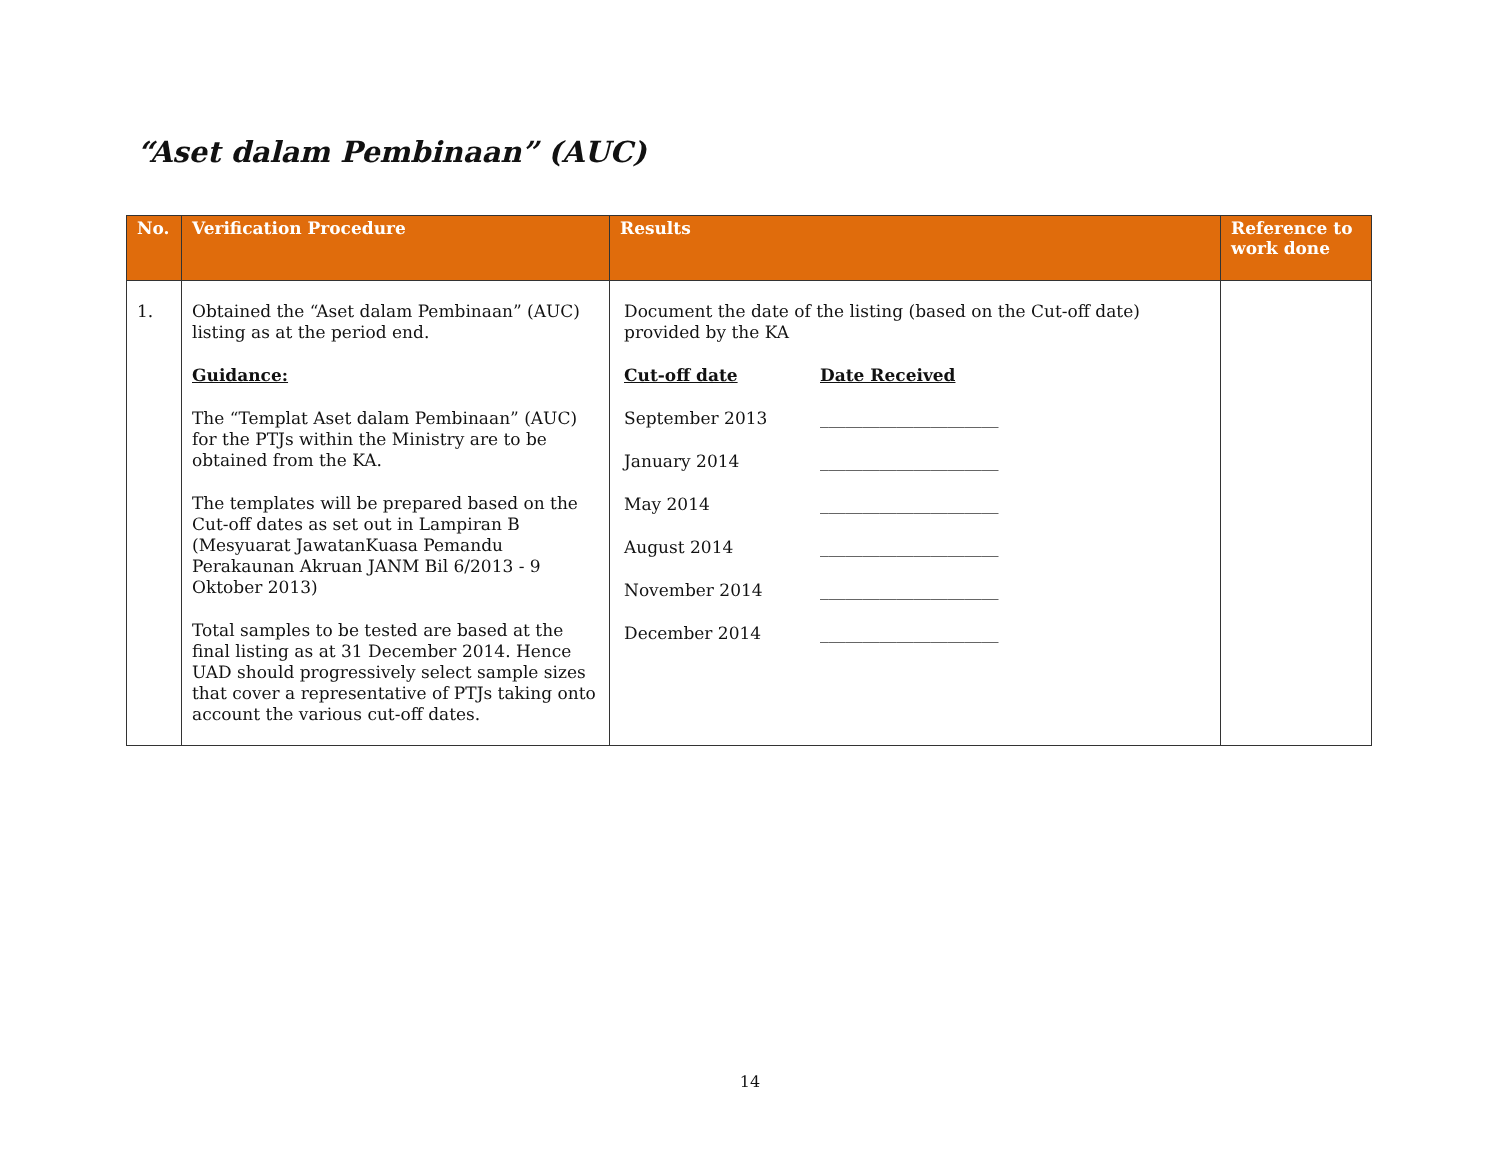“Aset dalam Pembinaan” (AUC)
| No. | Verification Procedure | Results | Reference to work done |
| --- | --- | --- | --- |
| 1. | Obtained the “Aset dalam Pembinaan” (AUC) listing as at the period end. Guidance: The “Templat Aset dalam Pembinaan” (AUC) for the PTJs within the Ministry are to be obtained from the KA. The templates will be prepared based on the Cut-off dates as set out in Lampiran B (Mesyuarat JawatanKuasa Pemandu Perakaunan Akruan JANM Bil 6/2013 - 9 Oktober 2013) Total samples to be tested are based at the final listing as at 31 December 2014. Hence UAD should progressively select sample sizes that cover a representative of PTJs taking onto account the various cut-off dates. | Document the date of the listing (based on the Cut-off date) provided by the KA Cut-off date Date Received September 2013 _____________________ January 2014 _____________________ May 2014 _____________________ August 2014 _____________________ November 2014 _____________________ December 2014 _____________________ | |
14